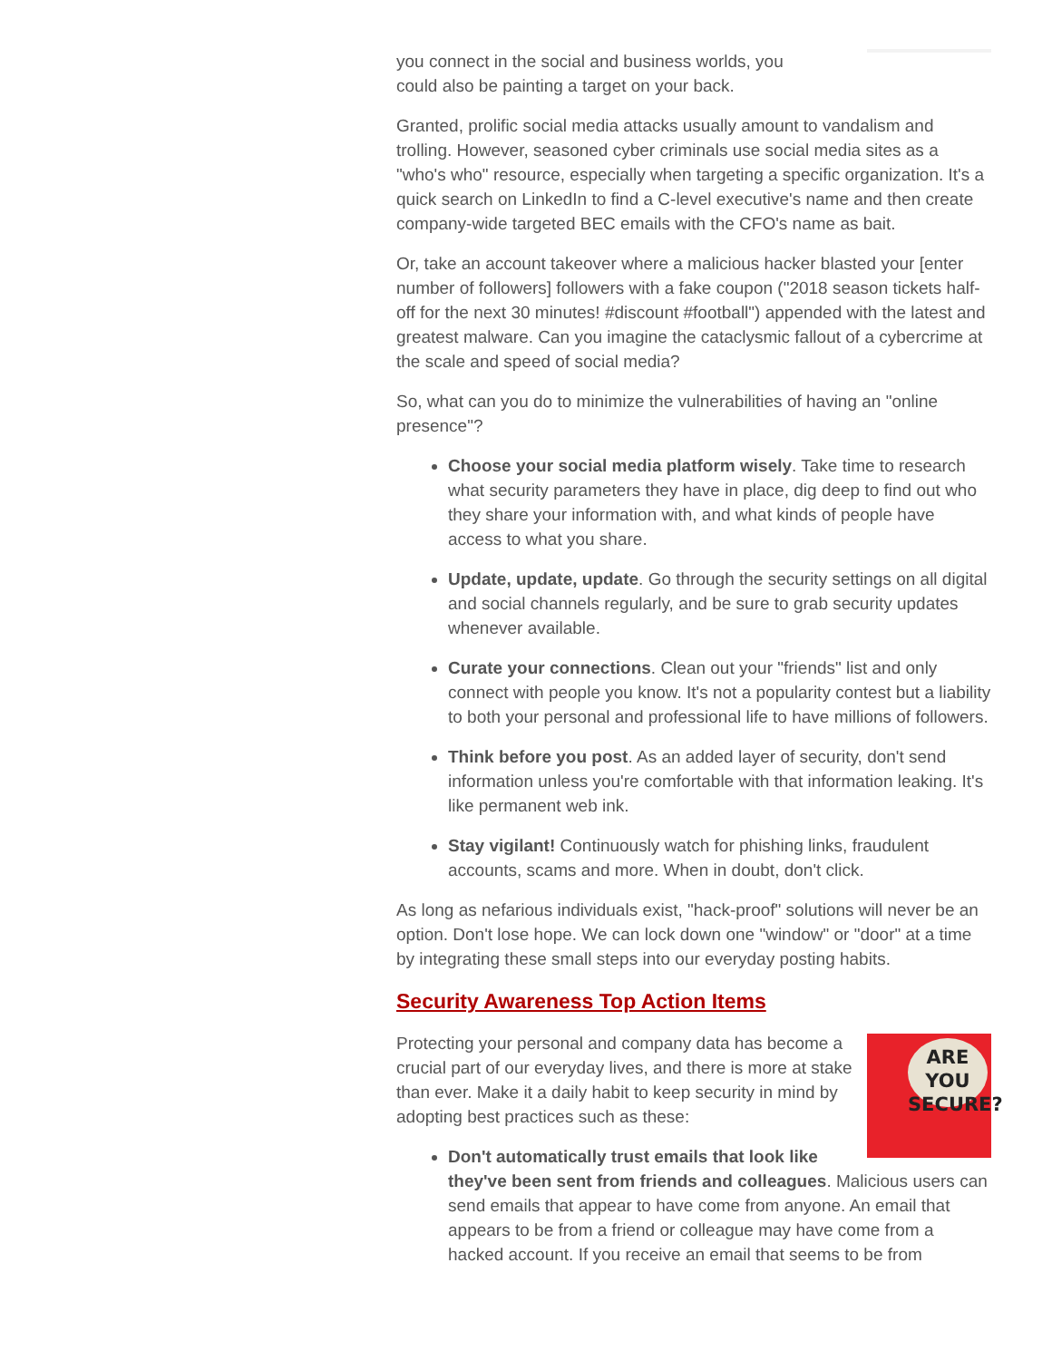you connect in the social and business worlds, you
could also be painting a target on your back.
Granted, prolific social media attacks usually amount to vandalism and trolling. However, seasoned cyber criminals use social media sites as a "who's who" resource, especially when targeting a specific organization. It's a quick search on LinkedIn to find a C-level executive's name and then create company-wide targeted BEC emails with the CFO's name as bait.
Or, take an account takeover where a malicious hacker blasted your [enter number of followers] followers with a fake coupon ("2018 season tickets half-off for the next 30 minutes! #discount #football") appended with the latest and greatest malware. Can you imagine the cataclysmic fallout of a cybercrime at the scale and speed of social media?
So, what can you do to minimize the vulnerabilities of having an "online presence"?
Choose your social media platform wisely. Take time to research what security parameters they have in place, dig deep to find out who they share your information with, and what kinds of people have access to what you share.
Update, update, update. Go through the security settings on all digital and social channels regularly, and be sure to grab security updates whenever available.
Curate your connections. Clean out your "friends" list and only connect with people you know. It's not a popularity contest but a liability to both your personal and professional life to have millions of followers.
Think before you post. As an added layer of security, don't send information unless you're comfortable with that information leaking. It's like permanent web ink.
Stay vigilant! Continuously watch for phishing links, fraudulent accounts, scams and more. When in doubt, don't click.
As long as nefarious individuals exist, "hack-proof" solutions will never be an option. Don't lose hope. We can lock down one "window" or "door" at a time by integrating these small steps into our everyday posting habits.
Security Awareness Top Action Items
ARE YOU SECURE?
Protecting your personal and company data has become a crucial part of our everyday lives, and there is more at stake than ever. Make it a daily habit to keep security in mind by adopting best practices such as these:
Don't automatically trust emails that look like they've been sent from friends and colleagues. Malicious users can send emails that appear to have come from anyone. An email that appears to be from a friend or colleague may have come from a hacked account. If you receive an email that seems to be from